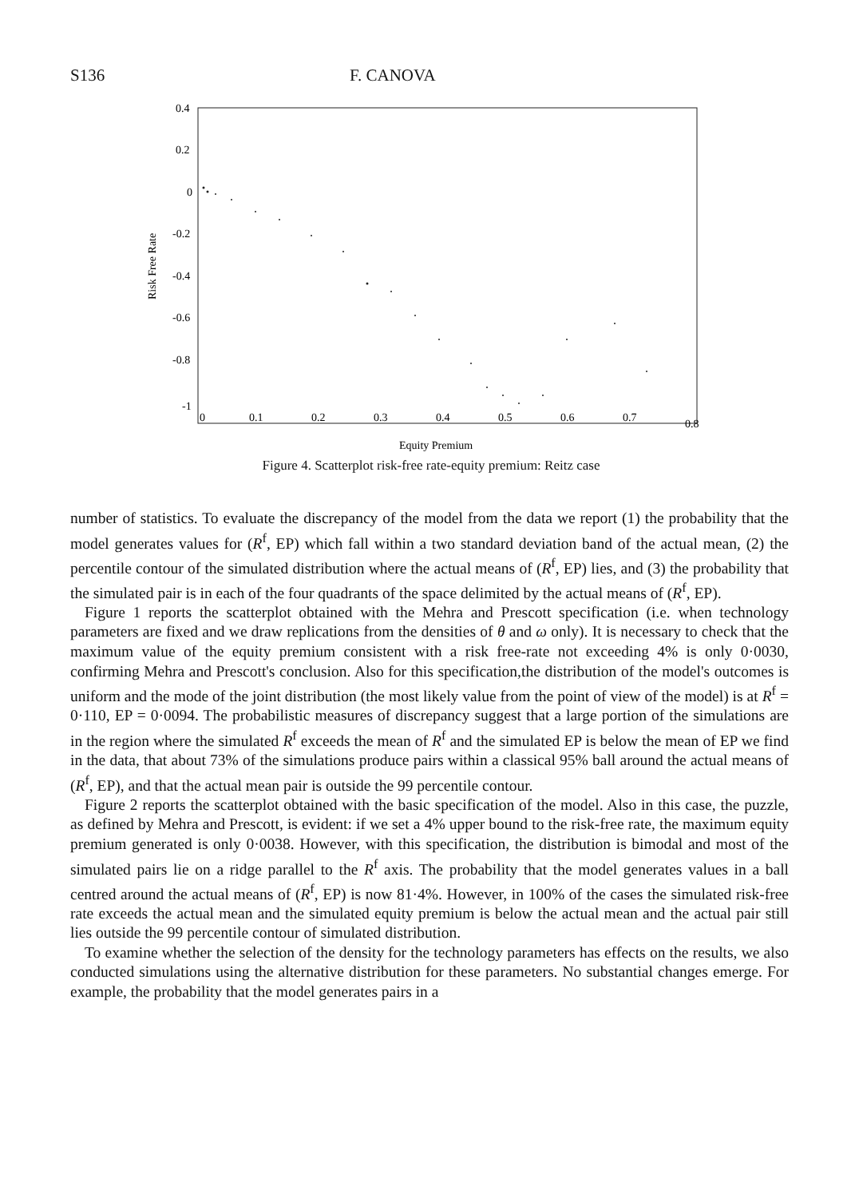S136 F. CANOVA
0.4
0.2
0
-0.2
-0.4
-0.6
-0.8
-1
0
0.1
0.2
0.3
0.4
0.5
0.6
0.7
0.8
Risk Free Rate
Equity Premium
Figure 4. Scatterplot risk-free rate-equity premium: Reitz case
number of statistics. To evaluate the discrepancy of the model from the data we report (1) the probability that the model generates values for (R<sup>f</sup>, EP) which fall within a two standard deviation band of the actual mean, (2) the percentile contour of the simulated distribution where the actual means of (R<sup>f</sup>, EP) lies, and (3) the probability that the simulated pair is in each of the four quadrants of the space delimited by the actual means of (R<sup>f</sup>, EP).
Figure 1 reports the scatterplot obtained with the Mehra and Prescott specification (i.e. when technology parameters are fixed and we draw replications from the densities of θ and ω only). It is necessary to check that the maximum value of the equity premium consistent with a risk free-rate not exceeding 4% is only 0·0030, confirming Mehra and Prescott's conclusion. Also for this specification,the distribution of the model's outcomes is uniform and the mode of the joint distribution (the most likely value from the point of view of the model) is at R<sup>f</sup> = 0·110, EP = 0·0094. The probabilistic measures of discrepancy suggest that a large portion of the simulations are in the region where the simulated R<sup>f</sup> exceeds the mean of R<sup>f</sup> and the simulated EP is below the mean of EP we find in the data, that about 73% of the simulations produce pairs within a classical 95% ball around the actual means of (R<sup>f</sup>, EP), and that the actual mean pair is outside the 99 percentile contour.
Figure 2 reports the scatterplot obtained with the basic specification of the model. Also in this case, the puzzle, as defined by Mehra and Prescott, is evident: if we set a 4% upper bound to the risk-free rate, the maximum equity premium generated is only 0·0038. However, with this specification, the distribution is bimodal and most of the simulated pairs lie on a ridge parallel to the R<sup>f</sup> axis. The probability that the model generates values in a ball centred around the actual means of (R<sup>f</sup>, EP) is now 81·4%. However, in 100% of the cases the simulated risk-free rate exceeds the actual mean and the simulated equity premium is below the actual mean and the actual pair still lies outside the 99 percentile contour of simulated distribution.
To examine whether the selection of the density for the technology parameters has effects on the results, we also conducted simulations using the alternative distribution for these parameters. No substantial changes emerge. For example, the probability that the model generates pairs in a